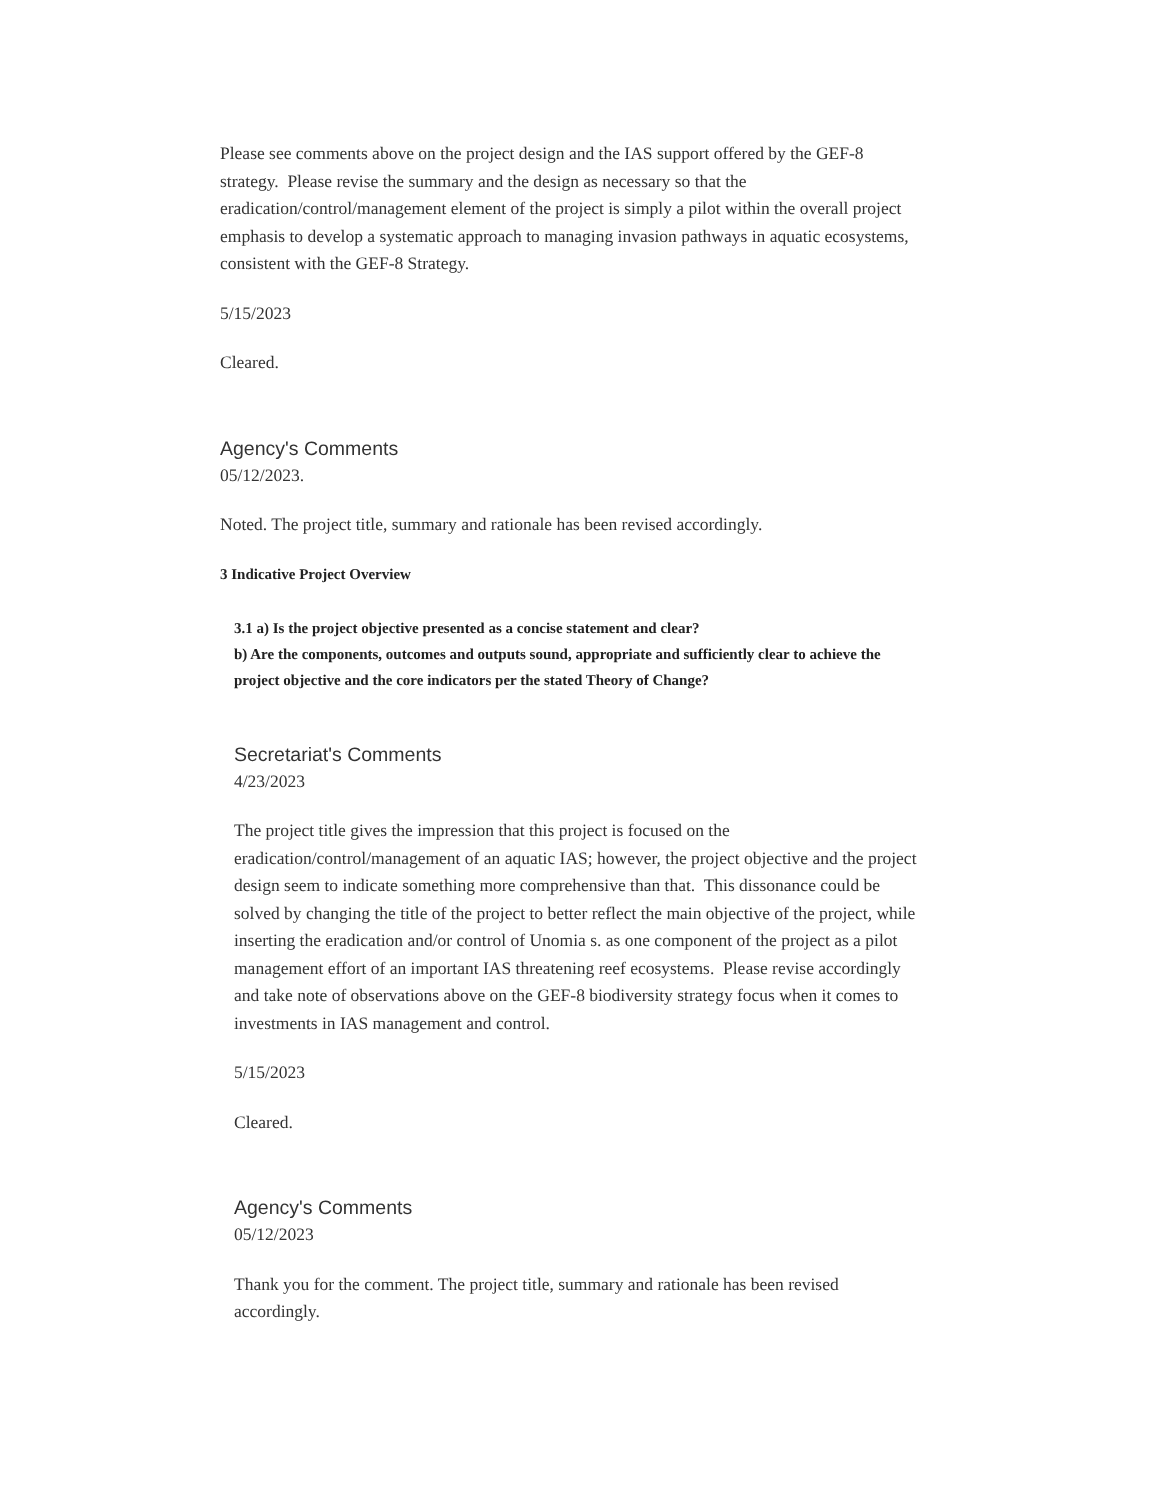Please see comments above on the project design and the IAS support offered by the GEF-8 strategy. Please revise the summary and the design as necessary so that the eradication/control/management element of the project is simply a pilot within the overall project emphasis to develop a systematic approach to managing invasion pathways in aquatic ecosystems, consistent with the GEF-8 Strategy.
5/15/2023
Cleared.
Agency's Comments
05/12/2023.
Noted. The project title, summary and rationale has been revised accordingly.
3 Indicative Project Overview
3.1 a) Is the project objective presented as a concise statement and clear?
b) Are the components, outcomes and outputs sound, appropriate and sufficiently clear to achieve the project objective and the core indicators per the stated Theory of Change?
Secretariat's Comments
4/23/2023
The project title gives the impression that this project is focused on the eradication/control/management of an aquatic IAS; however, the project objective and the project design seem to indicate something more comprehensive than that. This dissonance could be solved by changing the title of the project to better reflect the main objective of the project, while inserting the eradication and/or control of Unomia s. as one component of the project as a pilot management effort of an important IAS threatening reef ecosystems. Please revise accordingly and take note of observations above on the GEF-8 biodiversity strategy focus when it comes to investments in IAS management and control.
5/15/2023
Cleared.
Agency's Comments
05/12/2023
Thank you for the comment. The project title, summary and rationale has been revised accordingly.